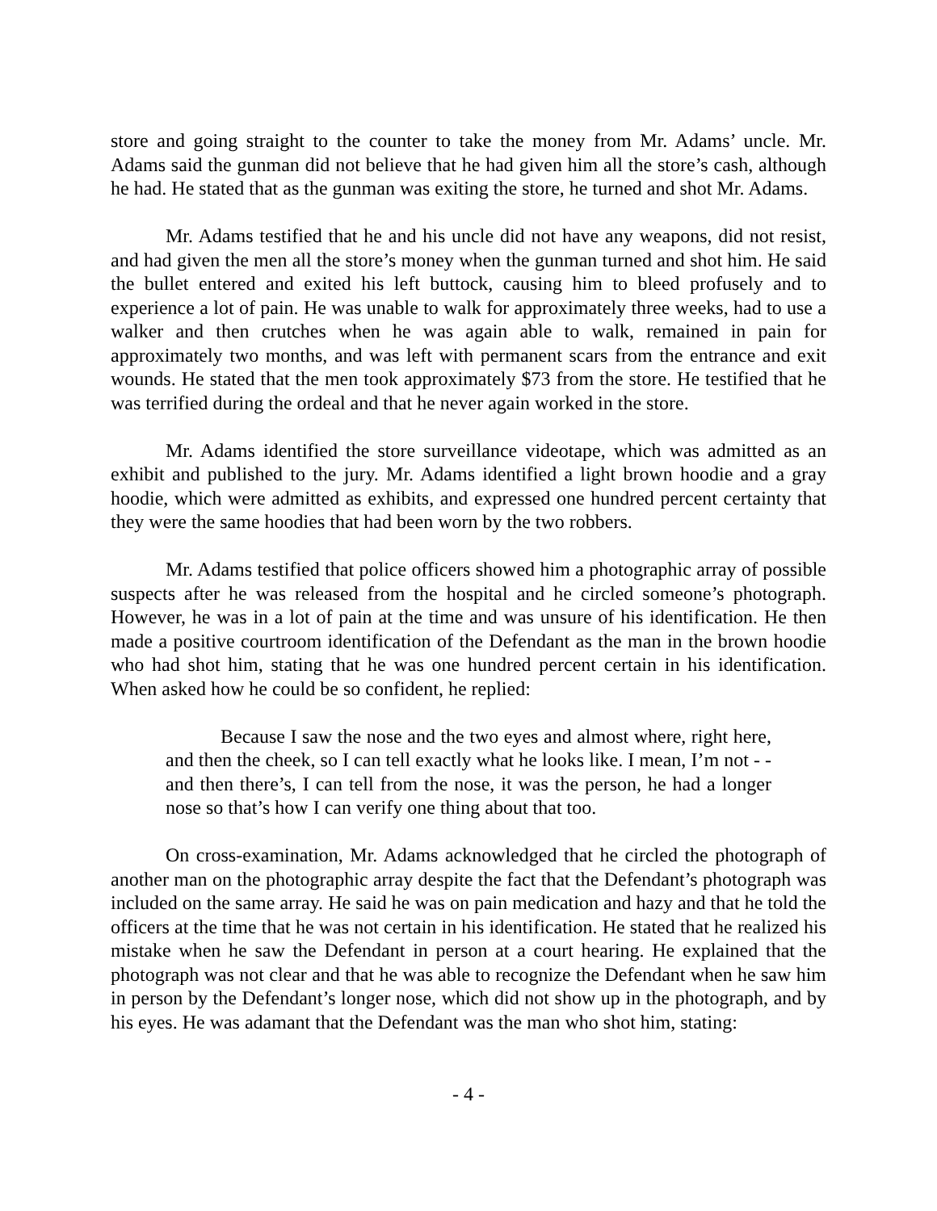store and going straight to the counter to take the money from Mr. Adams’ uncle. Mr. Adams said the gunman did not believe that he had given him all the store’s cash, although he had. He stated that as the gunman was exiting the store, he turned and shot Mr. Adams.
Mr. Adams testified that he and his uncle did not have any weapons, did not resist, and had given the men all the store’s money when the gunman turned and shot him. He said the bullet entered and exited his left buttock, causing him to bleed profusely and to experience a lot of pain. He was unable to walk for approximately three weeks, had to use a walker and then crutches when he was again able to walk, remained in pain for approximately two months, and was left with permanent scars from the entrance and exit wounds. He stated that the men took approximately $73 from the store. He testified that he was terrified during the ordeal and that he never again worked in the store.
Mr. Adams identified the store surveillance videotape, which was admitted as an exhibit and published to the jury. Mr. Adams identified a light brown hoodie and a gray hoodie, which were admitted as exhibits, and expressed one hundred percent certainty that they were the same hoodies that had been worn by the two robbers.
Mr. Adams testified that police officers showed him a photographic array of possible suspects after he was released from the hospital and he circled someone’s photograph. However, he was in a lot of pain at the time and was unsure of his identification. He then made a positive courtroom identification of the Defendant as the man in the brown hoodie who had shot him, stating that he was one hundred percent certain in his identification. When asked how he could be so confident, he replied:
Because I saw the nose and the two eyes and almost where, right here, and then the cheek, so I can tell exactly what he looks like. I mean, I’m not - - and then there’s, I can tell from the nose, it was the person, he had a longer nose so that’s how I can verify one thing about that too.
On cross-examination, Mr. Adams acknowledged that he circled the photograph of another man on the photographic array despite the fact that the Defendant’s photograph was included on the same array. He said he was on pain medication and hazy and that he told the officers at the time that he was not certain in his identification. He stated that he realized his mistake when he saw the Defendant in person at a court hearing. He explained that the photograph was not clear and that he was able to recognize the Defendant when he saw him in person by the Defendant’s longer nose, which did not show up in the photograph, and by his eyes. He was adamant that the Defendant was the man who shot him, stating:
- 4 -